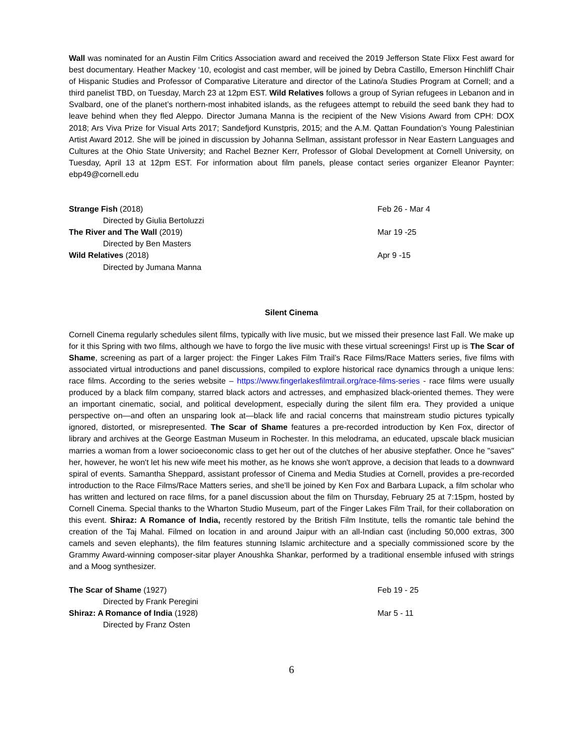Wall was nominated for an Austin Film Critics Association award and received the 2019 Jefferson State Flixx Fest award for best documentary. Heather Mackey ‘10, ecologist and cast member, will be joined by Debra Castillo, Emerson Hinchliff Chair of Hispanic Studies and Professor of Comparative Literature and director of the Latino/a Studies Program at Cornell; and a third panelist TBD, on Tuesday, March 23 at 12pm EST. Wild Relatives follows a group of Syrian refugees in Lebanon and in Svalbard, one of the planet’s northern-most inhabited islands, as the refugees attempt to rebuild the seed bank they had to leave behind when they fled Aleppo. Director Jumana Manna is the recipient of the New Visions Award from CPH: DOX 2018; Ars Viva Prize for Visual Arts 2017; Sandefjord Kunstpris, 2015; and the A.M. Qattan Foundation’s Young Palestinian Artist Award 2012. She will be joined in discussion by Johanna Sellman, assistant professor in Near Eastern Languages and Cultures at the Ohio State University; and Rachel Bezner Kerr, Professor of Global Development at Cornell University, on Tuesday, April 13 at 12pm EST. For information about film panels, please contact series organizer Eleanor Paynter: ebp49@cornell.edu
Strange Fish (2018)
Feb 26 - Mar 4
Directed by Giulia Bertoluzzi
The River and The Wall (2019)
Mar 19 -25
Directed by Ben Masters
Wild Relatives (2018)
Apr 9 -15
Directed by Jumana Manna
Silent Cinema
Cornell Cinema regularly schedules silent films, typically with live music, but we missed their presence last Fall. We make up for it this Spring with two films, although we have to forgo the live music with these virtual screenings! First up is The Scar of Shame, screening as part of a larger project: the Finger Lakes Film Trail’s Race Films/Race Matters series, five films with associated virtual introductions and panel discussions, compiled to explore historical race dynamics through a unique lens: race films. According to the series website – https://www.fingerlakesfilmtrail.org/race-films-series - race films were usually produced by a black film company, starred black actors and actresses, and emphasized black-oriented themes. They were an important cinematic, social, and political development, especially during the silent film era. They provided a unique perspective on—and often an unsparing look at—black life and racial concerns that mainstream studio pictures typically ignored, distorted, or misrepresented. The Scar of Shame features a pre-recorded introduction by Ken Fox, director of library and archives at the George Eastman Museum in Rochester. In this melodrama, an educated, upscale black musician marries a woman from a lower socioeconomic class to get her out of the clutches of her abusive stepfather. Once he "saves" her, however, he won't let his new wife meet his mother, as he knows she won't approve, a decision that leads to a downward spiral of events. Samantha Sheppard, assistant professor of Cinema and Media Studies at Cornell, provides a pre-recorded introduction to the Race Films/Race Matters series, and she’ll be joined by Ken Fox and Barbara Lupack, a film scholar who has written and lectured on race films, for a panel discussion about the film on Thursday, February 25 at 7:15pm, hosted by Cornell Cinema. Special thanks to the Wharton Studio Museum, part of the Finger Lakes Film Trail, for their collaboration on this event. Shiraz: A Romance of India, recently restored by the British Film Institute, tells the romantic tale behind the creation of the Taj Mahal. Filmed on location in and around Jaipur with an all-Indian cast (including 50,000 extras, 300 camels and seven elephants), the film features stunning Islamic architecture and a specially commissioned score by the Grammy Award-winning composer-sitar player Anoushka Shankar, performed by a traditional ensemble infused with strings and a Moog synthesizer.
The Scar of Shame (1927)
Feb 19 - 25
Directed by Frank Peregini
Shiraz: A Romance of India (1928)
Mar 5 - 11
Directed by Franz Osten
6